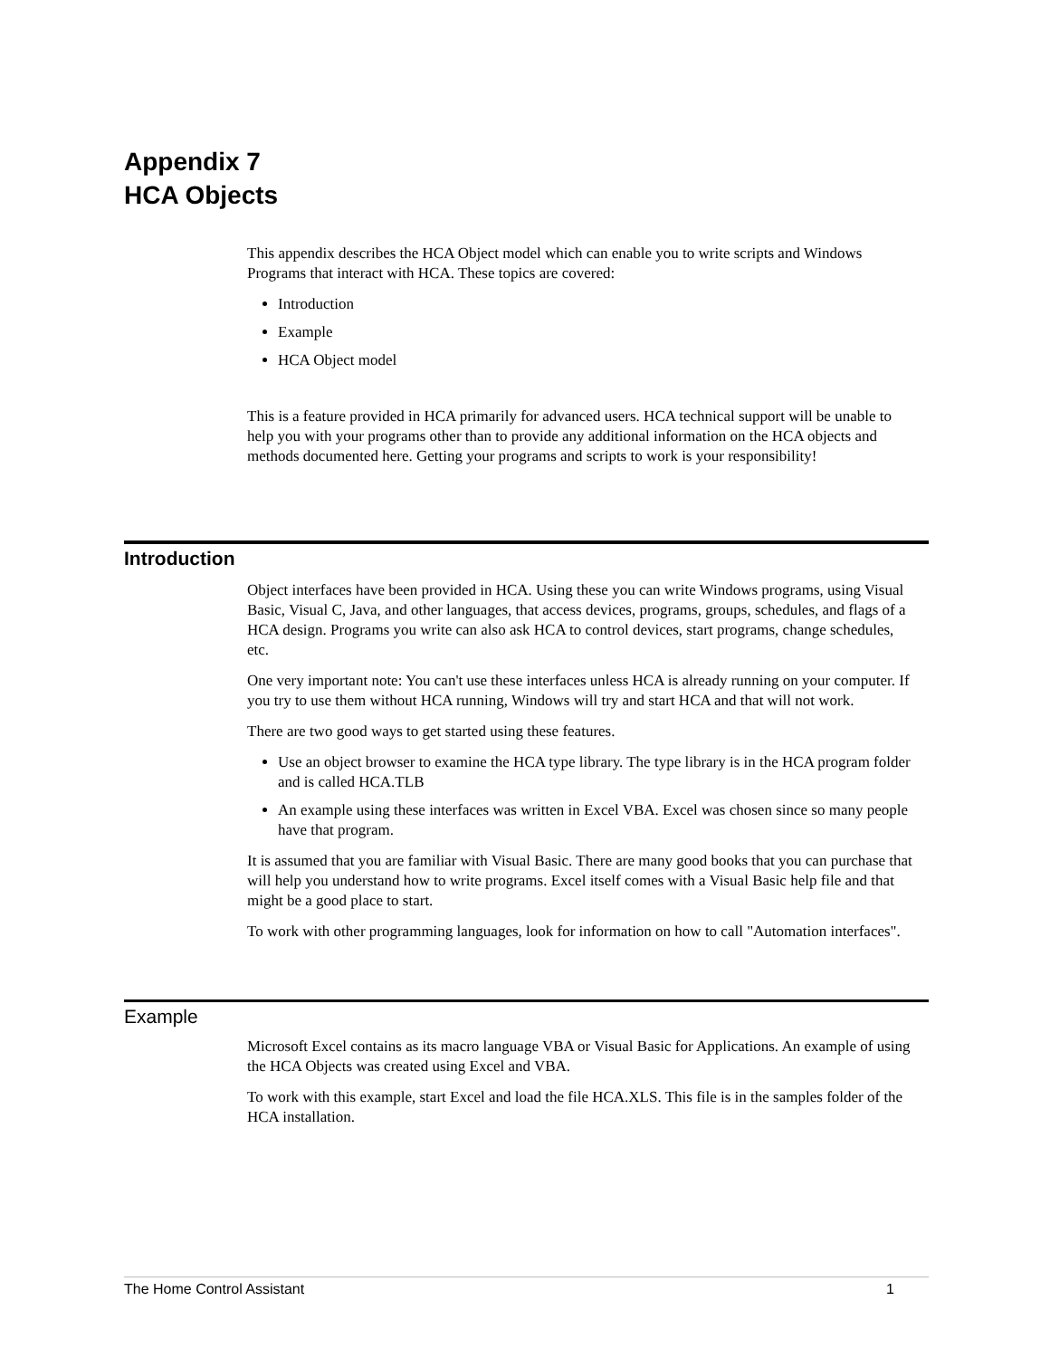Appendix 7
HCA Objects
This appendix describes the HCA Object model which can enable you to write scripts and Windows Programs that interact with HCA. These topics are covered:
Introduction
Example
HCA Object model
This is a feature provided in HCA primarily for advanced users. HCA technical support will be unable to help you with your programs other than to provide any additional information on the HCA objects and methods documented here. Getting your programs and scripts to work is your responsibility!
Introduction
Object interfaces have been provided in HCA. Using these you can write Windows programs, using Visual Basic, Visual C, Java, and other languages, that access devices, programs, groups, schedules, and flags of a HCA design. Programs you write can also ask HCA to control devices, start programs, change schedules, etc.
One very important note: You can't use these interfaces unless HCA is already running on your computer. If you try to use them without HCA running, Windows will try and start HCA and that will not work.
There are two good ways to get started using these features.
Use an object browser to examine the HCA type library. The type library is in the HCA program folder and is called HCA.TLB
An example using these interfaces was written in Excel VBA. Excel was chosen since so many people have that program.
It is assumed that you are familiar with Visual Basic. There are many good books that you can purchase that will help you understand how to write programs. Excel itself comes with a Visual Basic help file and that might be a good place to start.
To work with other programming languages, look for information on how to call "Automation interfaces".
Example
Microsoft Excel contains as its macro language VBA or Visual Basic for Applications. An example of using the HCA Objects was created using Excel and VBA.
To work with this example, start Excel and load the file HCA.XLS. This file is in the samples folder of the HCA installation.
The Home Control Assistant 1